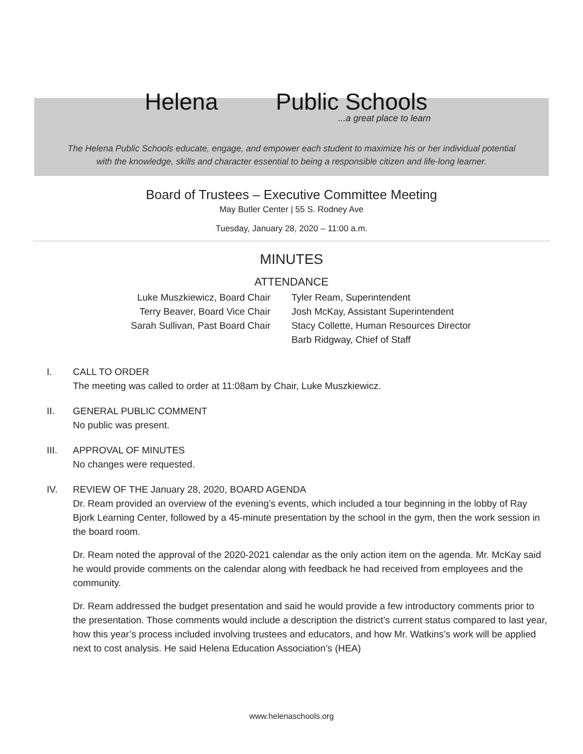Helena Public Schools
...a great place to learn
The Helena Public Schools educate, engage, and empower each student to maximize his or her individual potential
with the knowledge, skills and character essential to being a responsible citizen and life-long learner.
Board of Trustees – Executive Committee Meeting
May Butler Center | 55 S. Rodney Ave
Tuesday, January 28, 2020 – 11:00 a.m.
MINUTES
ATTENDANCE
Luke Muszkiewicz, Board Chair
Terry Beaver, Board Vice Chair
Sarah Sullivan, Past Board Chair
Tyler Ream, Superintendent
Josh McKay, Assistant Superintendent
Stacy Collette, Human Resources Director
Barb Ridgway, Chief of Staff
I. CALL TO ORDER
The meeting was called to order at 11:08am by Chair, Luke Muszkiewicz.
II. GENERAL PUBLIC COMMENT
No public was present.
III. APPROVAL OF MINUTES
No changes were requested.
IV. REVIEW OF THE January 28, 2020, BOARD AGENDA
Dr. Ream provided an overview of the evening’s events, which included a tour beginning in the lobby of Ray Bjork Learning Center, followed by a 45-minute presentation by the school in the gym, then the work session in the board room.
Dr. Ream noted the approval of the 2020-2021 calendar as the only action item on the agenda. Mr. McKay said he would provide comments on the calendar along with feedback he had received from employees and the community.
Dr. Ream addressed the budget presentation and said he would provide a few introductory comments prior to the presentation. Those comments would include a description the district’s current status compared to last year, how this year’s process included involving trustees and educators, and how Mr. Watkins’s work will be applied next to cost analysis. He said Helena Education Association’s (HEA)
www.helenaschools.org